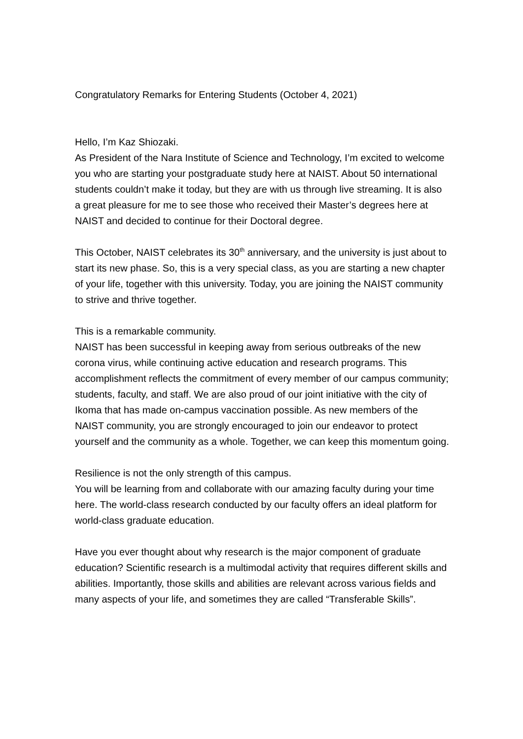Congratulatory Remarks for Entering Students (October 4, 2021)
Hello, I’m Kaz Shiozaki.
As President of the Nara Institute of Science and Technology, I’m excited to welcome you who are starting your postgraduate study here at NAIST. About 50 international students couldn’t make it today, but they are with us through live streaming. It is also a great pleasure for me to see those who received their Master’s degrees here at NAIST and decided to continue for their Doctoral degree.
This October, NAIST celebrates its 30<sup>th</sup> anniversary, and the university is just about to start its new phase. So, this is a very special class, as you are starting a new chapter of your life, together with this university. Today, you are joining the NAIST community to strive and thrive together.
This is a remarkable community.
NAIST has been successful in keeping away from serious outbreaks of the new corona virus, while continuing active education and research programs. This accomplishment reflects the commitment of every member of our campus community; students, faculty, and staff. We are also proud of our joint initiative with the city of Ikoma that has made on-campus vaccination possible. As new members of the NAIST community, you are strongly encouraged to join our endeavor to protect yourself and the community as a whole. Together, we can keep this momentum going.
Resilience is not the only strength of this campus.
You will be learning from and collaborate with our amazing faculty during your time here. The world-class research conducted by our faculty offers an ideal platform for world-class graduate education.
Have you ever thought about why research is the major component of graduate education? Scientific research is a multimodal activity that requires different skills and abilities. Importantly, those skills and abilities are relevant across various fields and many aspects of your life, and sometimes they are called “Transferable Skills”.